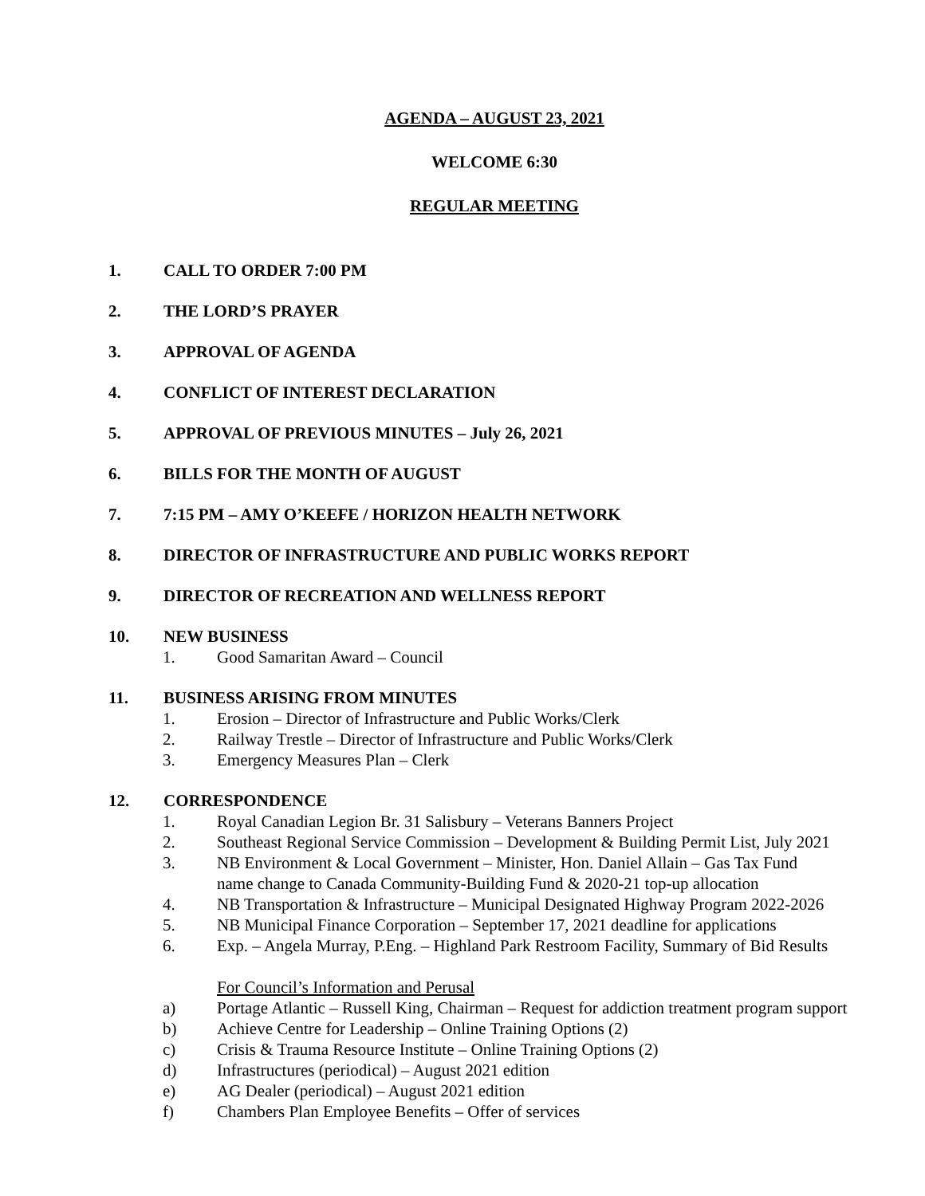AGENDA – AUGUST 23, 2021
WELCOME 6:30
REGULAR MEETING
1. CALL TO ORDER 7:00 PM
2. THE LORD’S PRAYER
3. APPROVAL OF AGENDA
4. CONFLICT OF INTEREST DECLARATION
5. APPROVAL OF PREVIOUS MINUTES – July 26, 2021
6. BILLS FOR THE MONTH OF AUGUST
7. 7:15 PM – AMY O’KEEFE / HORIZON HEALTH NETWORK
8. DIRECTOR OF INFRASTRUCTURE AND PUBLIC WORKS REPORT
9. DIRECTOR OF RECREATION AND WELLNESS REPORT
10. NEW BUSINESS
1. Good Samaritan Award – Council
11. BUSINESS ARISING FROM MINUTES
1. Erosion – Director of Infrastructure and Public Works/Clerk
2. Railway Trestle – Director of Infrastructure and Public Works/Clerk
3. Emergency Measures Plan – Clerk
12. CORRESPONDENCE
1. Royal Canadian Legion Br. 31 Salisbury – Veterans Banners Project
2. Southeast Regional Service Commission – Development & Building Permit List, July 2021
3. NB Environment & Local Government – Minister, Hon. Daniel Allain – Gas Tax Fund
name change to Canada Community-Building Fund & 2020-21 top-up allocation
4. NB Transportation & Infrastructure – Municipal Designated Highway Program 2022-2026
5. NB Municipal Finance Corporation – September 17, 2021 deadline for applications
6. Exp. – Angela Murray, P.Eng. – Highland Park Restroom Facility, Summary of Bid Results
For Council’s Information and Perusal
a) Portage Atlantic – Russell King, Chairman – Request for addiction treatment program support
b) Achieve Centre for Leadership – Online Training Options (2)
c) Crisis & Trauma Resource Institute – Online Training Options (2)
d) Infrastructures (periodical) – August 2021 edition
e) AG Dealer (periodical) – August 2021 edition
f) Chambers Plan Employee Benefits – Offer of services